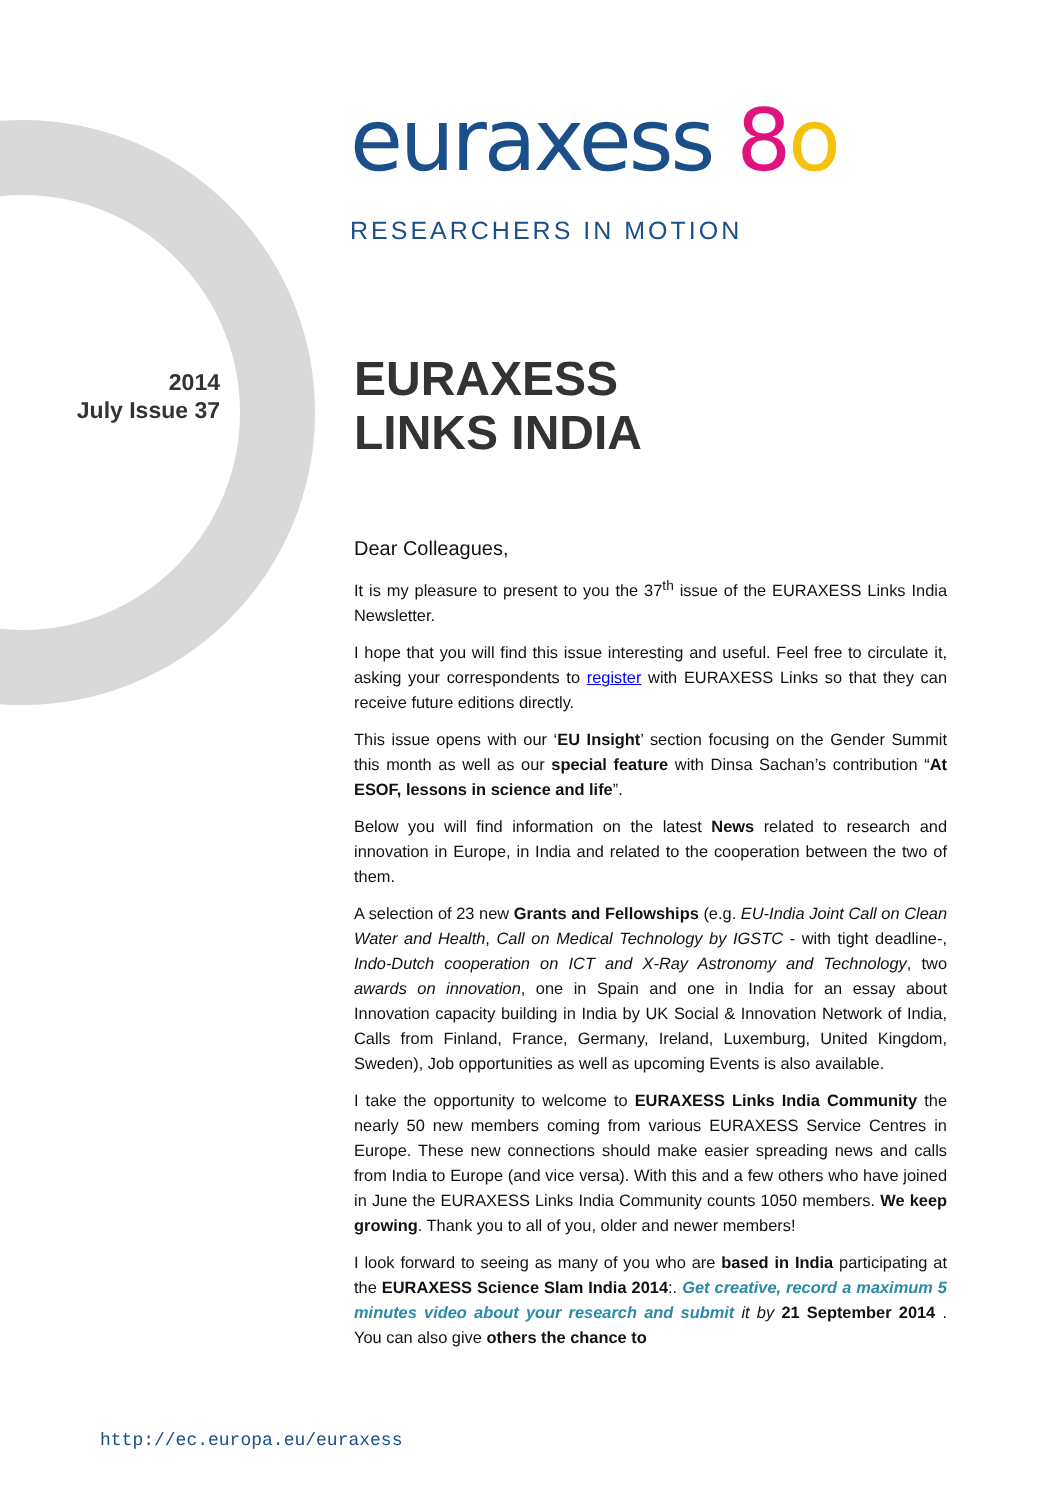euraxess 8 o
RESEARCHERS IN MOTION
2014
July Issue 37
EURAXESS
LINKS INDIA
Dear Colleagues,
It is my pleasure to present to you the 37<sup>th</sup> issue of the EURAXESS Links India Newsletter.
I hope that you will find this issue interesting and useful. Feel free to circulate it, asking your correspondents to register with EURAXESS Links so that they can receive future editions directly.
This issue opens with our ‘EU Insight’ section focusing on the Gender Summit this month as well as our special feature with Dinsa Sachan’s contribution “At ESOF, lessons in science and life”.
Below you will find information on the latest News related to research and innovation in Europe, in India and related to the cooperation between the two of them.
A selection of 23 new Grants and Fellowships (e.g. EU-India Joint Call on Clean Water and Health, Call on Medical Technology by IGSTC - with tight deadline-, Indo-Dutch cooperation on ICT and X-Ray Astronomy and Technology, two awards on innovation, one in Spain and one in India for an essay about Innovation capacity building in India by UK Social & Innovation Network of India, Calls from Finland, France, Germany, Ireland, Luxemburg, United Kingdom, Sweden), Job opportunities as well as upcoming Events is also available.
I take the opportunity to welcome to EURAXESS Links India Community the nearly 50 new members coming from various EURAXESS Service Centres in Europe. These new connections should make easier spreading news and calls from India to Europe (and vice versa). With this and a few others who have joined in June the EURAXESS Links India Community counts 1050 members. We keep growing. Thank you to all of you, older and newer members!
I look forward to seeing as many of you who are based in India participating at the EURAXESS Science Slam India 2014:. Get creative, record a maximum 5 minutes video about your research and submit it by 21 September 2014 . You can also give others the chance to
http://ec.europa.eu/euraxess